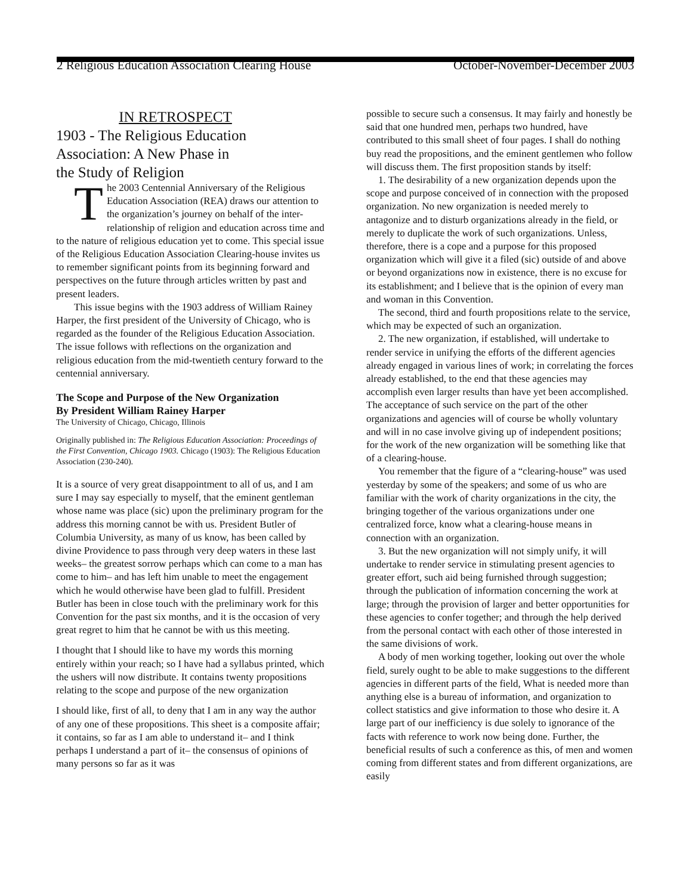2 Religious Education Association Clearing House October-November-December 2003
IN RETROSPECT
1903 - The Religious Education
Association: A New Phase in
the Study of Religion
The 2003 Centennial Anniversary of the Religious Education Association (REA) draws our attention to the organization’s journey on behalf of the inter-relationship of religion and education across time and to the nature of religious education yet to come. This special issue of the Religious Education Association Clearing-house invites us to remember significant points from its beginning forward and perspectives on the future through articles written by past and present leaders.
This issue begins with the 1903 address of William Rainey Harper, the first president of the University of Chicago, who is regarded as the founder of the Religious Education Association. The issue follows with reflections on the organization and religious education from the mid-twentieth century forward to the centennial anniversary.
The Scope and Purpose of the New Organization
By President William Rainey Harper
The University of Chicago, Chicago, Illinois
Originally published in: The Religious Education Association: Proceedings of the First Convention, Chicago 1903. Chicago (1903): The Religious Education Association (230-240).
It is a source of very great disappointment to all of us, and I am sure I may say especially to myself, that the eminent gentleman whose name was place (sic) upon the preliminary program for the address this morning cannot be with us. President Butler of Columbia University, as many of us know, has been called by divine Providence to pass through very deep waters in these last weeks– the greatest sorrow perhaps which can come to a man has come to him– and has left him unable to meet the engagement which he would otherwise have been glad to fulfill. President Butler has been in close touch with the preliminary work for this Convention for the past six months, and it is the occasion of very great regret to him that he cannot be with us this meeting.
I thought that I should like to have my words this morning entirely within your reach; so I have had a syllabus printed, which the ushers will now distribute. It contains twenty propositions relating to the scope and purpose of the new organization
I should like, first of all, to deny that I am in any way the author of any one of these propositions. This sheet is a composite affair; it contains, so far as I am able to understand it– and I think perhaps I understand a part of it– the consensus of opinions of many persons so far as it was
possible to secure such a consensus. It may fairly and honestly be said that one hundred men, perhaps two hundred, have contributed to this small sheet of four pages. I shall do nothing buy read the propositions, and the eminent gentlemen who follow will discuss them. The first proposition stands by itself:
1. The desirability of a new organization depends upon the scope and purpose conceived of in connection with the proposed organization. No new organization is needed merely to antagonize and to disturb organizations already in the field, or merely to duplicate the work of such organizations. Unless, therefore, there is a cope and a purpose for this proposed organization which will give it a filed (sic) outside of and above or beyond organizations now in existence, there is no excuse for its establishment; and I believe that is the opinion of every man and woman in this Convention.
The second, third and fourth propositions relate to the service, which may be expected of such an organization.
2. The new organization, if established, will undertake to render service in unifying the efforts of the different agencies already engaged in various lines of work; in correlating the forces already established, to the end that these agencies may accomplish even larger results than have yet been accomplished. The acceptance of such service on the part of the other organizations and agencies will of course be wholly voluntary and will in no case involve giving up of independent positions; for the work of the new organization will be something like that of a clearing-house.
You remember that the figure of a “clearing-house” was used yesterday by some of the speakers; and some of us who are familiar with the work of charity organizations in the city, the bringing together of the various organizations under one centralized force, know what a clearing-house means in connection with an organization.
3. But the new organization will not simply unify, it will undertake to render service in stimulating present agencies to greater effort, such aid being furnished through suggestion; through the publication of information concerning the work at large; through the provision of larger and better opportunities for these agencies to confer together; and through the help derived from the personal contact with each other of those interested in the same divisions of work.
A body of men working together, looking out over the whole field, surely ought to be able to make suggestions to the different agencies in different parts of the field, What is needed more than anything else is a bureau of information, and organization to collect statistics and give information to those who desire it. A large part of our inefficiency is due solely to ignorance of the facts with reference to work now being done. Further, the beneficial results of such a conference as this, of men and women coming from different states and from different organizations, are easily